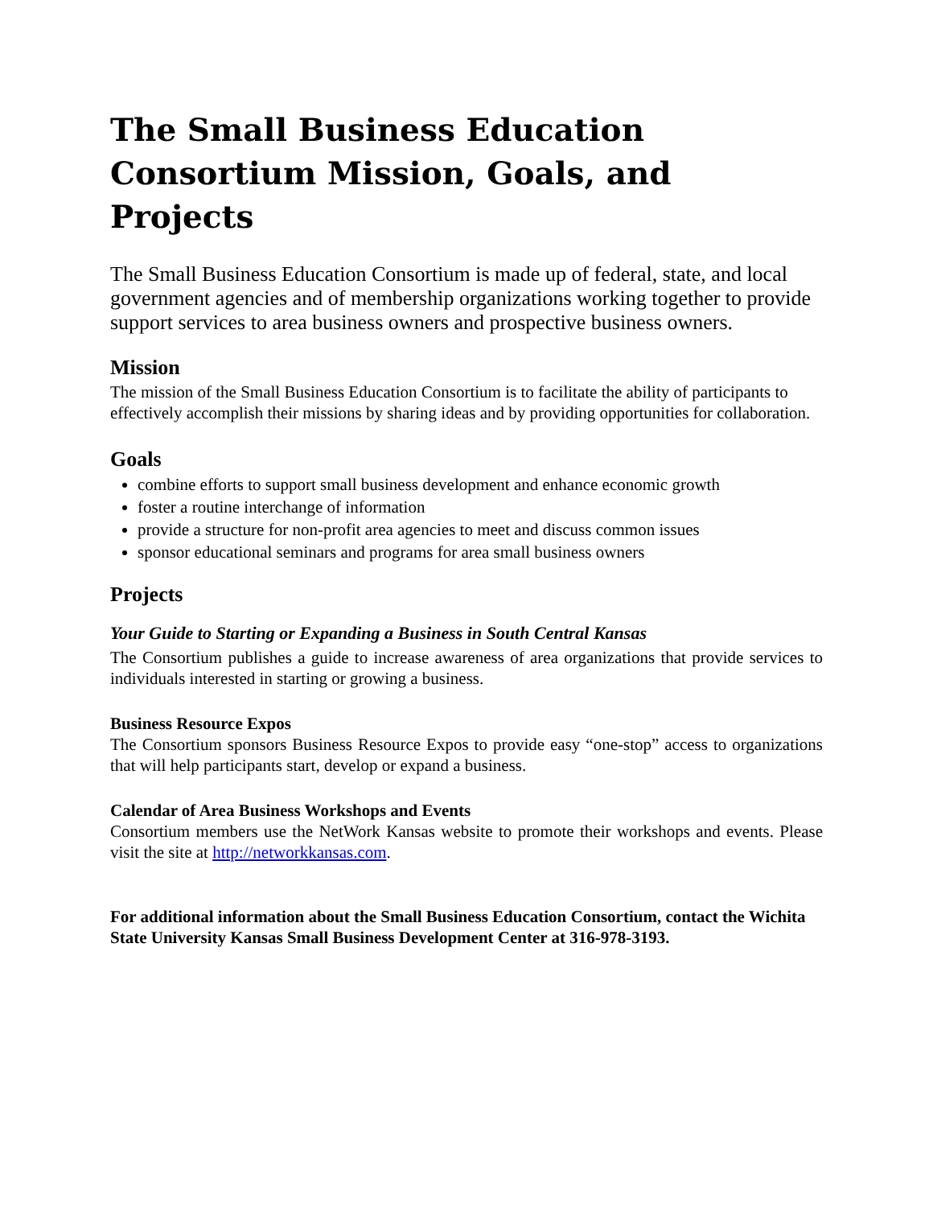The Small Business Education Consortium Mission, Goals, and Projects
The Small Business Education Consortium is made up of federal, state, and local government agencies and of membership organizations working together to provide support services to area business owners and prospective business owners.
Mission
The mission of the Small Business Education Consortium is to facilitate the ability of participants to effectively accomplish their missions by sharing ideas and by providing opportunities for collaboration.
Goals
combine efforts to support small business development and enhance economic growth
foster a routine interchange of information
provide a structure for non-profit area agencies to meet and discuss common issues
sponsor educational seminars and programs for area small business owners
Projects
Your Guide to Starting or Expanding a Business in South Central Kansas
The Consortium publishes a guide to increase awareness of area organizations that provide services to individuals interested in starting or growing a business.
Business Resource Expos
The Consortium sponsors Business Resource Expos to provide easy “one-stop” access to organizations that will help participants start, develop or expand a business.
Calendar of Area Business Workshops and Events
Consortium members use the NetWork Kansas website to promote their workshops and events. Please visit the site at http://networkkansas.com.
For additional information about the Small Business Education Consortium, contact the Wichita State University Kansas Small Business Development Center at 316-978-3193.